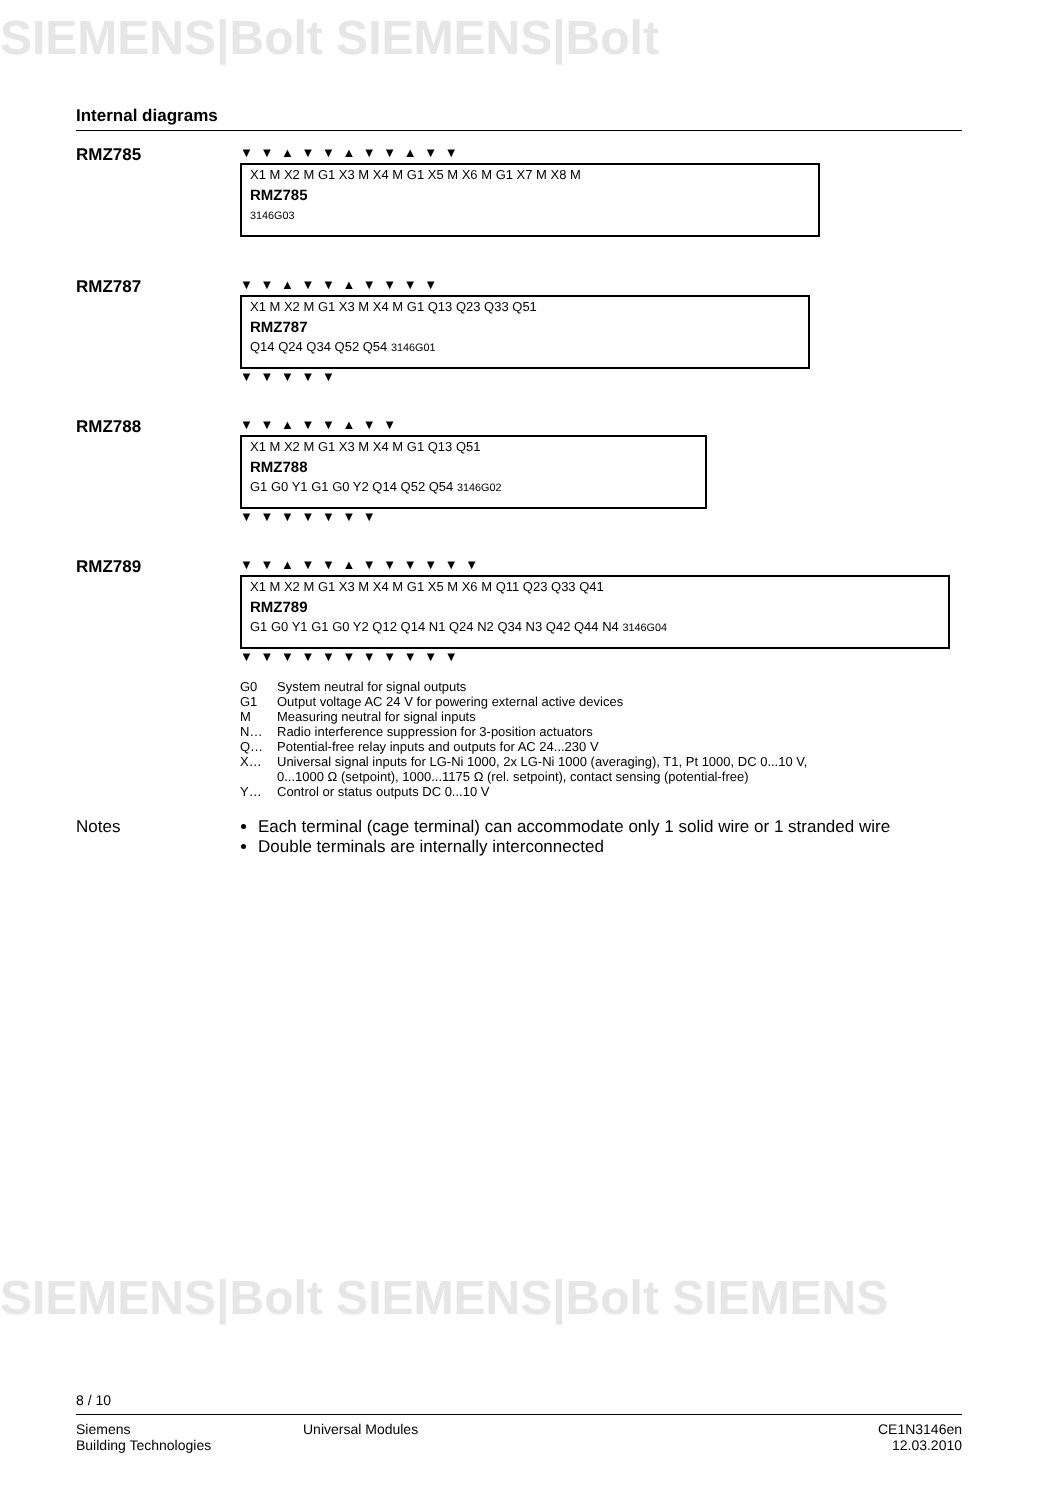SIEMENS|Bolt SIEMENS|Bolt
SIEMENS|Bolt SIEMENS|Bolt SIEMENS
Internal diagrams
RMZ785
▼ ▼ ▲ ▼ ▼ ▲ ▼ ▼ ▲ ▼ ▼
X1 M X2 M G1 X3 M X4 M G1 X5 M X6 M G1 X7 M X8 M
RMZ785
3146G03
RMZ787
▼ ▼ ▲ ▼ ▼ ▲ ▼ ▼ ▼ ▼
X1 M X2 M G1 X3 M X4 M G1 Q13 Q23 Q33 Q51
RMZ787
Q14 Q24 Q34 Q52 Q54 3146G01
▼ ▼ ▼ ▼ ▼
RMZ788
▼ ▼ ▲ ▼ ▼ ▲ ▼ ▼
X1 M X2 M G1 X3 M X4 M G1 Q13 Q51
RMZ788
G1 G0 Y1 G1 G0 Y2 Q14 Q52 Q54 3146G02
▼ ▼ ▼ ▼ ▼ ▼ ▼
RMZ789
▼ ▼ ▲ ▼ ▼ ▲ ▼ ▼ ▼ ▼ ▼ ▼
X1 M X2 M G1 X3 M X4 M G1 X5 M X6 M Q11 Q23 Q33 Q41
RMZ789
G1 G0 Y1 G1 G0 Y2 Q12 Q14 N1 Q24 N2 Q34 N3 Q42 Q44 N4 3146G04
▼ ▼ ▼ ▼ ▼ ▼ ▼ ▼ ▼ ▼ ▼
G0 System neutral for signal outputs
G1 Output voltage AC 24 V for powering external active devices
M Measuring neutral for signal inputs
N… Radio interference suppression for 3-position actuators
Q… Potential-free relay inputs and outputs for AC 24...230 V
X… Universal signal inputs for LG-Ni 1000, 2x LG-Ni 1000 (averaging), T1, Pt 1000, DC 0...10 V,
0...1000 Ω (setpoint), 1000...1175 Ω (rel. setpoint), contact sensing (potential-free)
Y… Control or status outputs DC 0...10 V
Notes Each terminal (cage terminal) can accommodate only 1 solid wire or 1 stranded wire
Double terminals are internally interconnected
8 / 10
Siemens
Building Technologies
Universal Modules CE1N3146en
12.03.2010